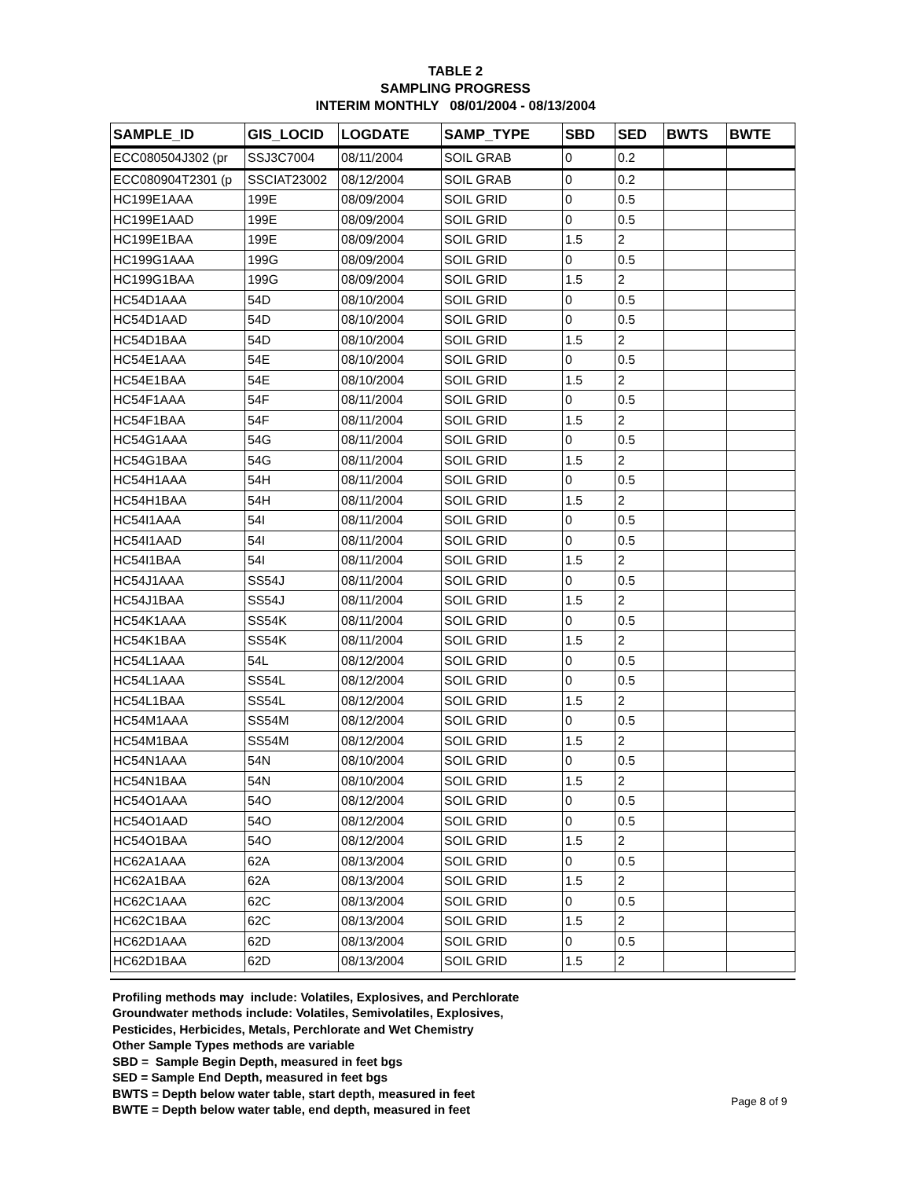TABLE 2
SAMPLING PROGRESS
INTERIM MONTHLY 08/01/2004 - 08/13/2004
| SAMPLE_ID | GIS_LOCID | LOGDATE | SAMP_TYPE | SBD | SED | BWTS | BWTE |
| --- | --- | --- | --- | --- | --- | --- | --- |
| ECC080504J302 (pr | SSJ3C7004 | 08/11/2004 | SOIL GRAB | 0 | 0.2 | | |
| ECC080904T2301 (p | SSCIAT23002 | 08/12/2004 | SOIL GRAB | 0 | 0.2 | | |
| HC199E1AAA | 199E | 08/09/2004 | SOIL GRID | 0 | 0.5 | | |
| HC199E1AAD | 199E | 08/09/2004 | SOIL GRID | 0 | 0.5 | | |
| HC199E1BAA | 199E | 08/09/2004 | SOIL GRID | 1.5 | 2 | | |
| HC199G1AAA | 199G | 08/09/2004 | SOIL GRID | 0 | 0.5 | | |
| HC199G1BAA | 199G | 08/09/2004 | SOIL GRID | 1.5 | 2 | | |
| HC54D1AAA | 54D | 08/10/2004 | SOIL GRID | 0 | 0.5 | | |
| HC54D1AAD | 54D | 08/10/2004 | SOIL GRID | 0 | 0.5 | | |
| HC54D1BAA | 54D | 08/10/2004 | SOIL GRID | 1.5 | 2 | | |
| HC54E1AAA | 54E | 08/10/2004 | SOIL GRID | 0 | 0.5 | | |
| HC54E1BAA | 54E | 08/10/2004 | SOIL GRID | 1.5 | 2 | | |
| HC54F1AAA | 54F | 08/11/2004 | SOIL GRID | 0 | 0.5 | | |
| HC54F1BAA | 54F | 08/11/2004 | SOIL GRID | 1.5 | 2 | | |
| HC54G1AAA | 54G | 08/11/2004 | SOIL GRID | 0 | 0.5 | | |
| HC54G1BAA | 54G | 08/11/2004 | SOIL GRID | 1.5 | 2 | | |
| HC54H1AAA | 54H | 08/11/2004 | SOIL GRID | 0 | 0.5 | | |
| HC54H1BAA | 54H | 08/11/2004 | SOIL GRID | 1.5 | 2 | | |
| HC54I1AAA | 54I | 08/11/2004 | SOIL GRID | 0 | 0.5 | | |
| HC54I1AAD | 54I | 08/11/2004 | SOIL GRID | 0 | 0.5 | | |
| HC54I1BAA | 54I | 08/11/2004 | SOIL GRID | 1.5 | 2 | | |
| HC54J1AAA | SS54J | 08/11/2004 | SOIL GRID | 0 | 0.5 | | |
| HC54J1BAA | SS54J | 08/11/2004 | SOIL GRID | 1.5 | 2 | | |
| HC54K1AAA | SS54K | 08/11/2004 | SOIL GRID | 0 | 0.5 | | |
| HC54K1BAA | SS54K | 08/11/2004 | SOIL GRID | 1.5 | 2 | | |
| HC54L1AAA | 54L | 08/12/2004 | SOIL GRID | 0 | 0.5 | | |
| HC54L1AAA | SS54L | 08/12/2004 | SOIL GRID | 0 | 0.5 | | |
| HC54L1BAA | SS54L | 08/12/2004 | SOIL GRID | 1.5 | 2 | | |
| HC54M1AAA | SS54M | 08/12/2004 | SOIL GRID | 0 | 0.5 | | |
| HC54M1BAA | SS54M | 08/12/2004 | SOIL GRID | 1.5 | 2 | | |
| HC54N1AAA | 54N | 08/10/2004 | SOIL GRID | 0 | 0.5 | | |
| HC54N1BAA | 54N | 08/10/2004 | SOIL GRID | 1.5 | 2 | | |
| HC54O1AAA | 54O | 08/12/2004 | SOIL GRID | 0 | 0.5 | | |
| HC54O1AAD | 54O | 08/12/2004 | SOIL GRID | 0 | 0.5 | | |
| HC54O1BAA | 54O | 08/12/2004 | SOIL GRID | 1.5 | 2 | | |
| HC62A1AAA | 62A | 08/13/2004 | SOIL GRID | 0 | 0.5 | | |
| HC62A1BAA | 62A | 08/13/2004 | SOIL GRID | 1.5 | 2 | | |
| HC62C1AAA | 62C | 08/13/2004 | SOIL GRID | 0 | 0.5 | | |
| HC62C1BAA | 62C | 08/13/2004 | SOIL GRID | 1.5 | 2 | | |
| HC62D1AAA | 62D | 08/13/2004 | SOIL GRID | 0 | 0.5 | | |
| HC62D1BAA | 62D | 08/13/2004 | SOIL GRID | 1.5 | 2 | | |
Profiling methods may include: Volatiles, Explosives, and Perchlorate
Groundwater methods include: Volatiles, Semivolatiles, Explosives,
Pesticides, Herbicides, Metals, Perchlorate and Wet Chemistry
Other Sample Types methods are variable
SBD = Sample Begin Depth, measured in feet bgs
SED = Sample End Depth, measured in feet bgs
BWTS = Depth below water table, start depth, measured in feet
BWTE = Depth below water table, end depth, measured in feet
Page 8 of 9